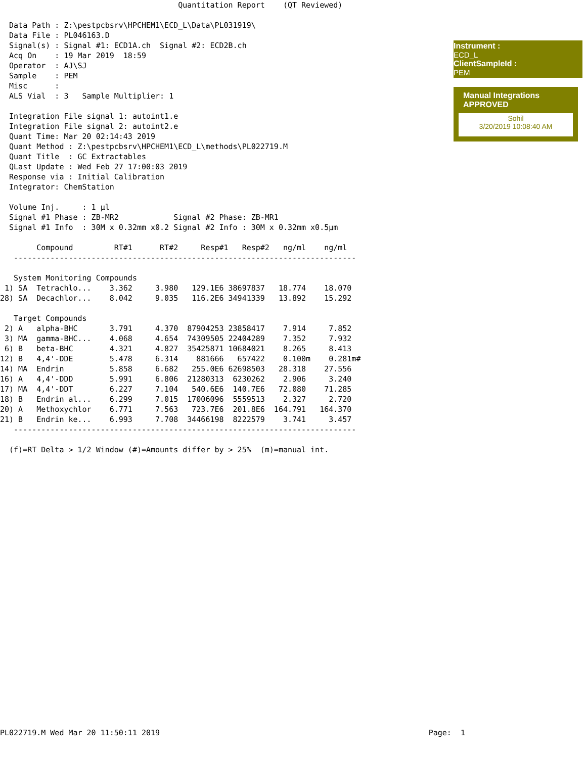Quantitation Report    (QT Reviewed)

  Data Path : Z:\pestpcbsrv\HPCHEM1\ECD_L\Data\PL031919\
  Data File : PL046163.D
  Signal(s) : Signal #1: ECD1A.ch  Signal #2: ECD2B.ch
  Acq On    : 19 Mar 2019  18:59
  Operator  : AJ\SJ
  Sample    : PEM
  Misc      :
  ALS Vial  : 3   Sample Multiplier: 1

  Integration File signal 1: autoint1.e
  Integration File signal 2: autoint2.e
  Quant Time: Mar 20 02:14:43 2019
  Quant Method : Z:\pestpcbsrv\HPCHEM1\ECD_L\methods\PL022719.M
  Quant Title  : GC Extractables
  QLast Update : Wed Feb 27 17:00:03 2019
  Response via : Initial Calibration
  Integrator: ChemStation

  Volume Inj.     : 1 µl
  Signal #1 Phase : ZB-MR2            Signal #2 Phase: ZB-MR1
  Signal #1 Info  : 30M x 0.32mm x0.2 Signal #2 Info : 30M x 0.32mm x0.5µm

        Compound         RT#1      RT#2     Resp#1   Resp#2   ng/ml    ng/ml
   ---------------------------------------------------------------------------

   System Monitoring Compounds
 1) SA  Tetrachlo...    3.362     3.980   129.1E6 38697837   18.774    18.070
28) SA  Decachlor...    8.042     9.035   116.2E6 34941339   13.892    15.292

   Target Compounds
 2) A   alpha-BHC       3.791     4.370  87904253 23858417    7.914     7.852
 3) MA  gamma-BHC...    4.068     4.654  74309505 22404289    7.352     7.932
 6) B   beta-BHC        4.321     4.827  35425871 10684021    8.265     8.413
12) B   4,4'-DDE        5.478     6.314    881666   657422    0.100m    0.281m#
14) MA  Endrin          5.858     6.682   255.0E6 62698503   28.318    27.556
16) A   4,4'-DDD        5.991     6.806  21280313  6230262    2.906     3.240
17) MA  4,4'-DDT        6.227     7.104   540.6E6  140.7E6   72.080    71.285
18) B   Endrin al...    6.299     7.015  17006096  5559513    2.327     2.720
20) A   Methoxychlor    6.771     7.563   723.7E6  201.8E6  164.791   164.370
21) B   Endrin ke...    6.993     7.708  34466198  8222579    3.741     3.457
   ---------------------------------------------------------------------------

  (f)=RT Delta > 1/2 Window (#)=Amounts differ by > 25%  (m)=manual int.
Instrument :
ECD_L
ClientSampleId :
PEM
Manual Integrations
APPROVED
Sohil
3/20/2019 10:08:40 AM
PL022719.M Wed Mar 20 11:50:11 2019
Page:  1